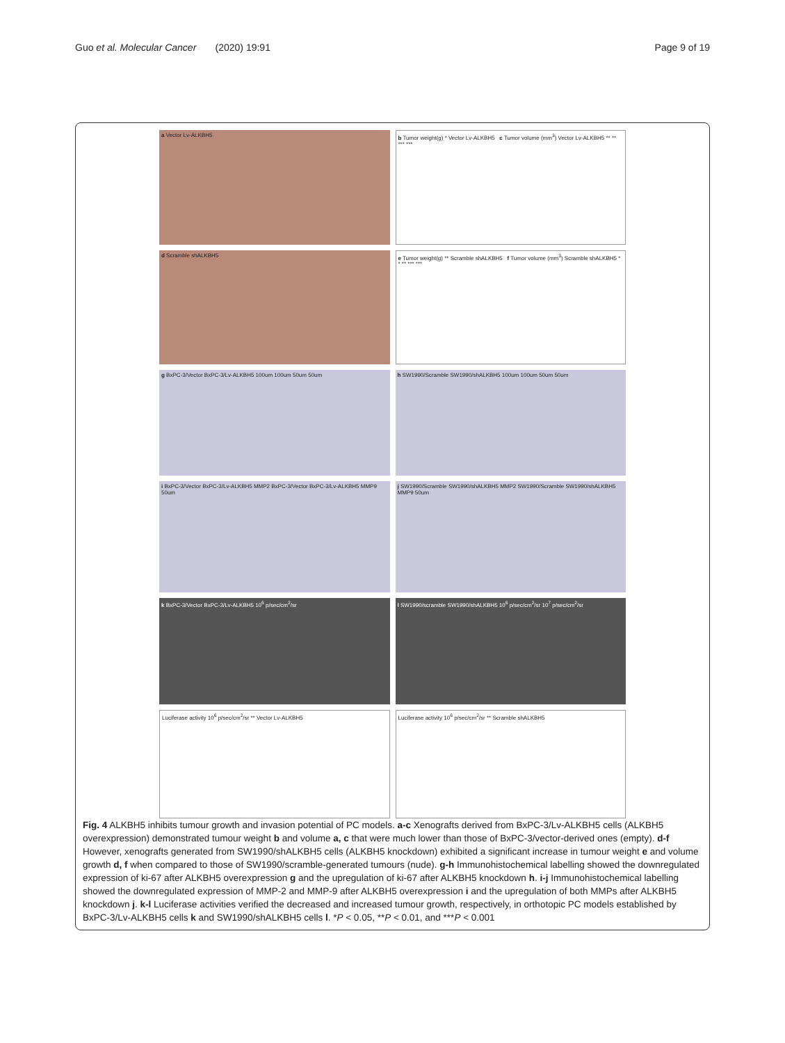Guo et al. Molecular Cancer (2020) 19:91 Page 9 of 19
a Vector Lv-ALKBH5
b Tumor weight(g) * Vector Lv-ALKBH5 c Tumor volume (mm<sup>3</sup>) Vector Lv-ALKBH5 ** ** *** ***
d Scramble shALKBH5
e Tumor weight(g) ** Scramble shALKBH5 f Tumor volume (mm<sup>3</sup>) Scramble shALKBH5 * * ** *** ***
g BxPC-3/Vector BxPC-3/Lv-ALKBH5 100um 100um 50um 50um
h SW1990/Scramble SW1990/shALKBH5 100um 100um 50um 50um
i BxPC-3/Vector BxPC-3/Lv-ALKBH5 MMP2 BxPC-3/Vector BxPC-3/Lv-ALKBH5 MMP9 50um
j SW1990/Scramble SW1990/shALKBH5 MMP2 SW1990/Scramble SW1990/shALKBH5 MMP9 50um
k BxPC-3/Vector BxPC-3/Lv-ALKBH5 10<sup>6</sup> p/sec/cm<sup>2</sup>/sr
l SW1990/scramble SW1990/shALKBH5 10<sup>6</sup> p/sec/cm<sup>2</sup>/sr 10<sup>7</sup> p/sec/cm<sup>2</sup>/sr
Luciferase activity 10<sup>6</sup> p/sec/cm<sup>2</sup>/sr ** Vector Lv-ALKBH5
Luciferase activity 10<sup>6</sup> p/sec/cm<sup>2</sup>/sr ** Scramble shALKBH5
Fig. 4 ALKBH5 inhibits tumour growth and invasion potential of PC models. a-c Xenografts derived from BxPC-3/Lv-ALKBH5 cells (ALKBH5 overexpression) demonstrated tumour weight b and volume a, c that were much lower than those of BxPC-3/vector-derived ones (empty). d-f However, xenografts generated from SW1990/shALKBH5 cells (ALKBH5 knockdown) exhibited a significant increase in tumour weight e and volume growth d, f when compared to those of SW1990/scramble-generated tumours (nude). g-h Immunohistochemical labelling showed the downregulated expression of ki-67 after ALKBH5 overexpression g and the upregulation of ki-67 after ALKBH5 knockdown h. i-j Immunohistochemical labelling showed the downregulated expression of MMP-2 and MMP-9 after ALKBH5 overexpression i and the upregulation of both MMPs after ALKBH5 knockdown j. k-l Luciferase activities verified the decreased and increased tumour growth, respectively, in orthotopic PC models established by BxPC-3/Lv-ALKBH5 cells k and SW1990/shALKBH5 cells l. *P < 0.05, **P < 0.01, and ***P < 0.001